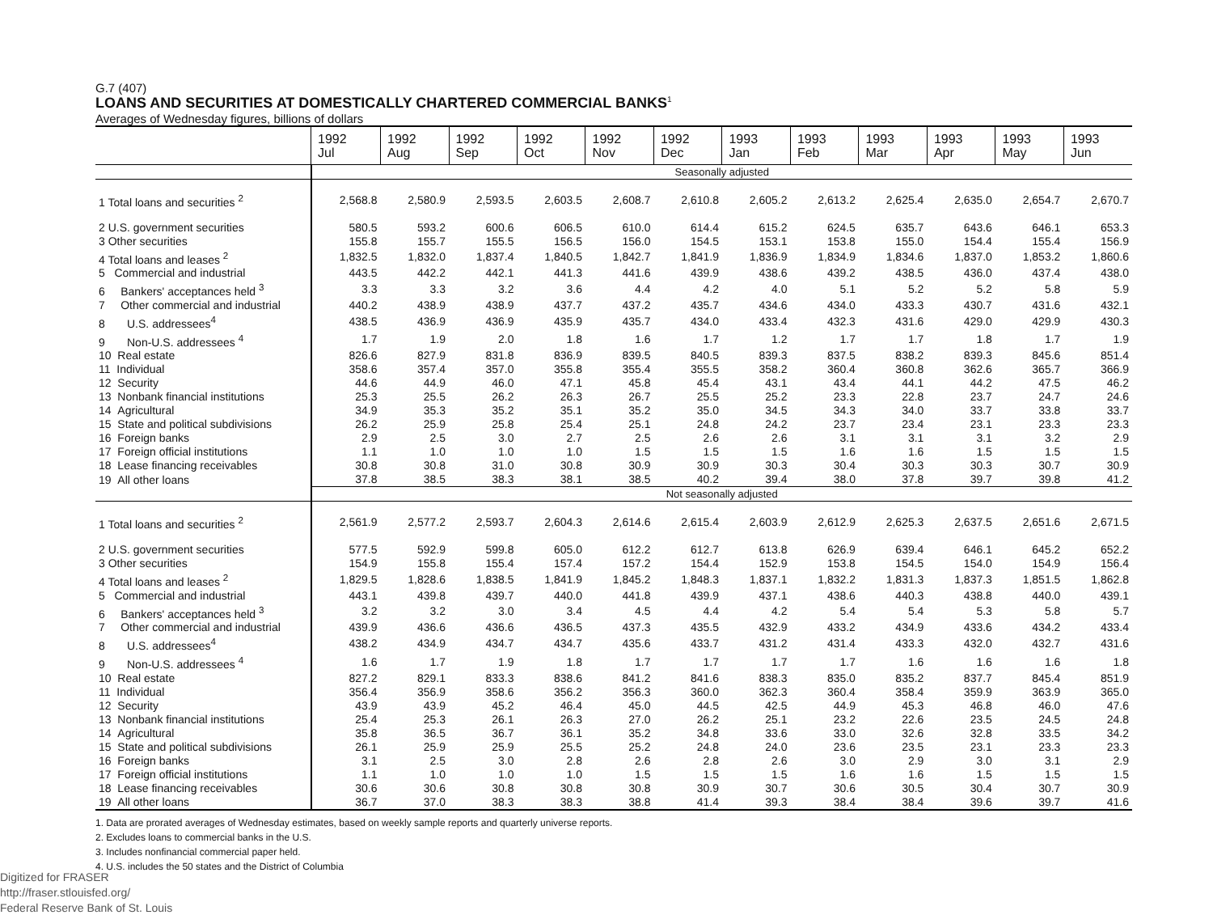G.7 (407)
LOANS AND SECURITIES AT DOMESTICALLY CHARTERED COMMERCIAL BANKS<sup>1</sup>
Averages of Wednesday figures, billions of dollars
| | 1992 Jul | 1992 Aug | 1992 Sep | 1992 Oct | 1992 Nov | 1992 Dec | 1993 Jan | 1993 Feb | 1993 Mar | 1993 Apr | 1993 May | 1993 Jun |
| --- | --- | --- | --- | --- | --- | --- | --- | --- | --- | --- | --- | --- |
| | Seasonally adjusted | | | | | | | | | | | |
| 1 Total loans and securities <sup>2</sup> | 2,568.8 | 2,580.9 | 2,593.5 | 2,603.5 | 2,608.7 | 2,610.8 | 2,605.2 | 2,613.2 | 2,625.4 | 2,635.0 | 2,654.7 | 2,670.7 |
| 2 U.S. government securities | 580.5 | 593.2 | 600.6 | 606.5 | 610.0 | 614.4 | 615.2 | 624.5 | 635.7 | 643.6 | 646.1 | 653.3 |
| 3 Other securities | 155.8 | 155.7 | 155.5 | 156.5 | 156.0 | 154.5 | 153.1 | 153.8 | 155.0 | 154.4 | 155.4 | 156.9 |
| 4 Total loans and leases <sup>2</sup> | 1,832.5 | 1,832.0 | 1,837.4 | 1,840.5 | 1,842.7 | 1,841.9 | 1,836.9 | 1,834.9 | 1,834.6 | 1,837.0 | 1,853.2 | 1,860.6 |
| 5 Commercial and industrial | 443.5 | 442.2 | 442.1 | 441.3 | 441.6 | 439.9 | 438.6 | 439.2 | 438.5 | 436.0 | 437.4 | 438.0 |
| 6 Bankers' acceptances held <sup>3</sup> | 3.3 | 3.3 | 3.2 | 3.6 | 4.4 | 4.2 | 4.0 | 5.1 | 5.2 | 5.2 | 5.8 | 5.9 |
| 7 Other commercial and industrial | 440.2 | 438.9 | 438.9 | 437.7 | 437.2 | 435.7 | 434.6 | 434.0 | 433.3 | 430.7 | 431.6 | 432.1 |
| 8 U.S. addressees<sup>4</sup> | 438.5 | 436.9 | 436.9 | 435.9 | 435.7 | 434.0 | 433.4 | 432.3 | 431.6 | 429.0 | 429.9 | 430.3 |
| 9 Non-U.S. addressees <sup>4</sup> | 1.7 | 1.9 | 2.0 | 1.8 | 1.6 | 1.7 | 1.2 | 1.7 | 1.7 | 1.8 | 1.7 | 1.9 |
| 10 Real estate | 826.6 | 827.9 | 831.8 | 836.9 | 839.5 | 840.5 | 839.3 | 837.5 | 838.2 | 839.3 | 845.6 | 851.4 |
| 11 Individual | 358.6 | 357.4 | 357.0 | 355.8 | 355.4 | 355.5 | 358.2 | 360.4 | 360.8 | 362.6 | 365.7 | 366.9 |
| 12 Security | 44.6 | 44.9 | 46.0 | 47.1 | 45.8 | 45.4 | 43.1 | 43.4 | 44.1 | 44.2 | 47.5 | 46.2 |
| 13 Nonbank financial institutions | 25.3 | 25.5 | 26.2 | 26.3 | 26.7 | 25.5 | 25.2 | 23.3 | 22.8 | 23.7 | 24.7 | 24.6 |
| 14 Agricultural | 34.9 | 35.3 | 35.2 | 35.1 | 35.2 | 35.0 | 34.5 | 34.3 | 34.0 | 33.7 | 33.8 | 33.7 |
| 15 State and political subdivisions | 26.2 | 25.9 | 25.8 | 25.4 | 25.1 | 24.8 | 24.2 | 23.7 | 23.4 | 23.1 | 23.3 | 23.3 |
| 16 Foreign banks | 2.9 | 2.5 | 3.0 | 2.7 | 2.5 | 2.6 | 2.6 | 3.1 | 3.1 | 3.1 | 3.2 | 2.9 |
| 17 Foreign official institutions | 1.1 | 1.0 | 1.0 | 1.0 | 1.5 | 1.5 | 1.5 | 1.6 | 1.6 | 1.5 | 1.5 | 1.5 |
| 18 Lease financing receivables | 30.8 | 30.8 | 31.0 | 30.8 | 30.9 | 30.9 | 30.3 | 30.4 | 30.3 | 30.3 | 30.7 | 30.9 |
| 19 All other loans | 37.8 | 38.5 | 38.3 | 38.1 | 38.5 | 40.2 | 39.4 | 38.0 | 37.8 | 39.7 | 39.8 | 41.2 |
| | Not seasonally adjusted | | | | | | | | | | | |
| 1 Total loans and securities <sup>2</sup> | 2,561.9 | 2,577.2 | 2,593.7 | 2,604.3 | 2,614.6 | 2,615.4 | 2,603.9 | 2,612.9 | 2,625.3 | 2,637.5 | 2,651.6 | 2,671.5 |
| 2 U.S. government securities | 577.5 | 592.9 | 599.8 | 605.0 | 612.2 | 612.7 | 613.8 | 626.9 | 639.4 | 646.1 | 645.2 | 652.2 |
| 3 Other securities | 154.9 | 155.8 | 155.4 | 157.4 | 157.2 | 154.4 | 152.9 | 153.8 | 154.5 | 154.0 | 154.9 | 156.4 |
| 4 Total loans and leases <sup>2</sup> | 1,829.5 | 1,828.6 | 1,838.5 | 1,841.9 | 1,845.2 | 1,848.3 | 1,837.1 | 1,832.2 | 1,831.3 | 1,837.3 | 1,851.5 | 1,862.8 |
| 5 Commercial and industrial | 443.1 | 439.8 | 439.7 | 440.0 | 441.8 | 439.9 | 437.1 | 438.6 | 440.3 | 438.8 | 440.0 | 439.1 |
| 6 Bankers' acceptances held <sup>3</sup> | 3.2 | 3.2 | 3.0 | 3.4 | 4.5 | 4.4 | 4.2 | 5.4 | 5.4 | 5.3 | 5.8 | 5.7 |
| 7 Other commercial and industrial | 439.9 | 436.6 | 436.6 | 436.5 | 437.3 | 435.5 | 432.9 | 433.2 | 434.9 | 433.6 | 434.2 | 433.4 |
| 8 U.S. addressees<sup>4</sup> | 438.2 | 434.9 | 434.7 | 434.7 | 435.6 | 433.7 | 431.2 | 431.4 | 433.3 | 432.0 | 432.7 | 431.6 |
| 9 Non-U.S. addressees <sup>4</sup> | 1.6 | 1.7 | 1.9 | 1.8 | 1.7 | 1.7 | 1.7 | 1.7 | 1.6 | 1.6 | 1.6 | 1.8 |
| 10 Real estate | 827.2 | 829.1 | 833.3 | 838.6 | 841.2 | 841.6 | 838.3 | 835.0 | 835.2 | 837.7 | 845.4 | 851.9 |
| 11 Individual | 356.4 | 356.9 | 358.6 | 356.2 | 356.3 | 360.0 | 362.3 | 360.4 | 358.4 | 359.9 | 363.9 | 365.0 |
| 12 Security | 43.9 | 43.9 | 45.2 | 46.4 | 45.0 | 44.5 | 42.5 | 44.9 | 45.3 | 46.8 | 46.0 | 47.6 |
| 13 Nonbank financial institutions | 25.4 | 25.3 | 26.1 | 26.3 | 27.0 | 26.2 | 25.1 | 23.2 | 22.6 | 23.5 | 24.5 | 24.8 |
| 14 Agricultural | 35.8 | 36.5 | 36.7 | 36.1 | 35.2 | 34.8 | 33.6 | 33.0 | 32.6 | 32.8 | 33.5 | 34.2 |
| 15 State and political subdivisions | 26.1 | 25.9 | 25.9 | 25.5 | 25.2 | 24.8 | 24.0 | 23.6 | 23.5 | 23.1 | 23.3 | 23.3 |
| 16 Foreign banks | 3.1 | 2.5 | 3.0 | 2.8 | 2.6 | 2.8 | 2.6 | 3.0 | 2.9 | 3.0 | 3.1 | 2.9 |
| 17 Foreign official institutions | 1.1 | 1.0 | 1.0 | 1.0 | 1.5 | 1.5 | 1.5 | 1.6 | 1.6 | 1.5 | 1.5 | 1.5 |
| 18 Lease financing receivables | 30.6 | 30.6 | 30.8 | 30.8 | 30.8 | 30.9 | 30.7 | 30.6 | 30.5 | 30.4 | 30.7 | 30.9 |
| 19 All other loans | 36.7 | 37.0 | 38.3 | 38.3 | 38.8 | 41.4 | 39.3 | 38.4 | 38.4 | 39.6 | 39.7 | 41.6 |
1. Data are prorated averages of Wednesday estimates, based on weekly sample reports and quarterly universe reports.
2. Excludes loans to commercial banks in the U.S.
3. Includes nonfinancial commercial paper held.
4. U.S. includes the 50 states and the District of Columbia
Digitized for FRASER
http://fraser.stlouisfed.org/
Federal Reserve Bank of St. Louis